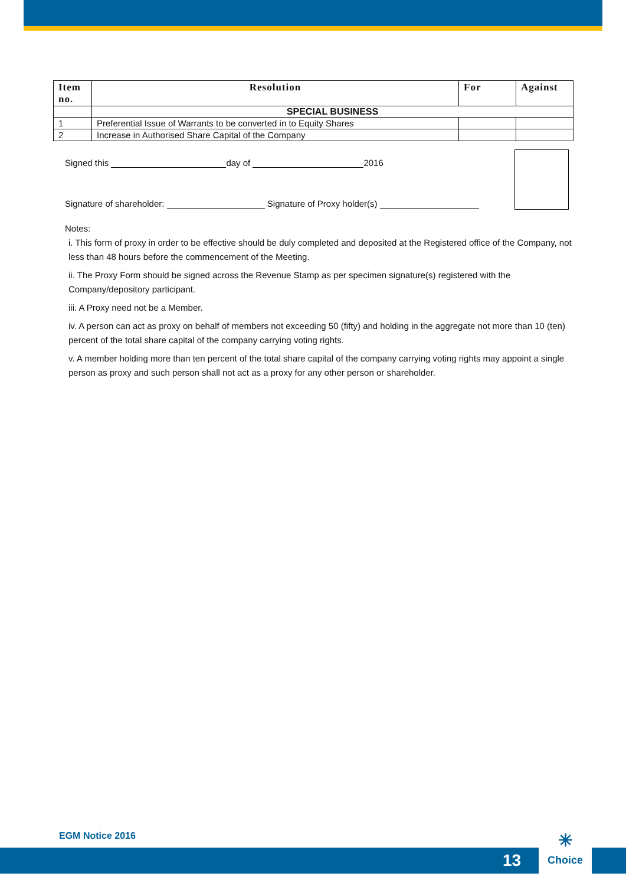| Item no. | Resolution | For | Against |
| --- | --- | --- | --- |
| | SPECIAL BUSINESS | | |
| 1 | Preferential Issue of Warrants to be converted in to Equity Shares | | |
| 2 | Increase in Authorised Share Capital of the Company | | |
Signed this day of 2016
Signature of shareholder: Signature of Proxy holder(s)
Notes:
i. This form of proxy in order to be effective should be duly completed and deposited at the Registered office of the Company, not less than 48 hours before the commencement of the Meeting.
ii. The Proxy Form should be signed across the Revenue Stamp as per specimen signature(s) registered with the Company/depository participant.
iii. A Proxy need not be a Member.
iv. A person can act as proxy on behalf of members not exceeding 50 (fifty) and holding in the aggregate not more than 10 (ten) percent of the total share capital of the company carrying voting rights.
v. A member holding more than ten percent of the total share capital of the company carrying voting rights may appoint a single person as proxy and such person shall not act as a proxy for any other person or shareholder.
EGM Notice 2016
13
✳
Choice